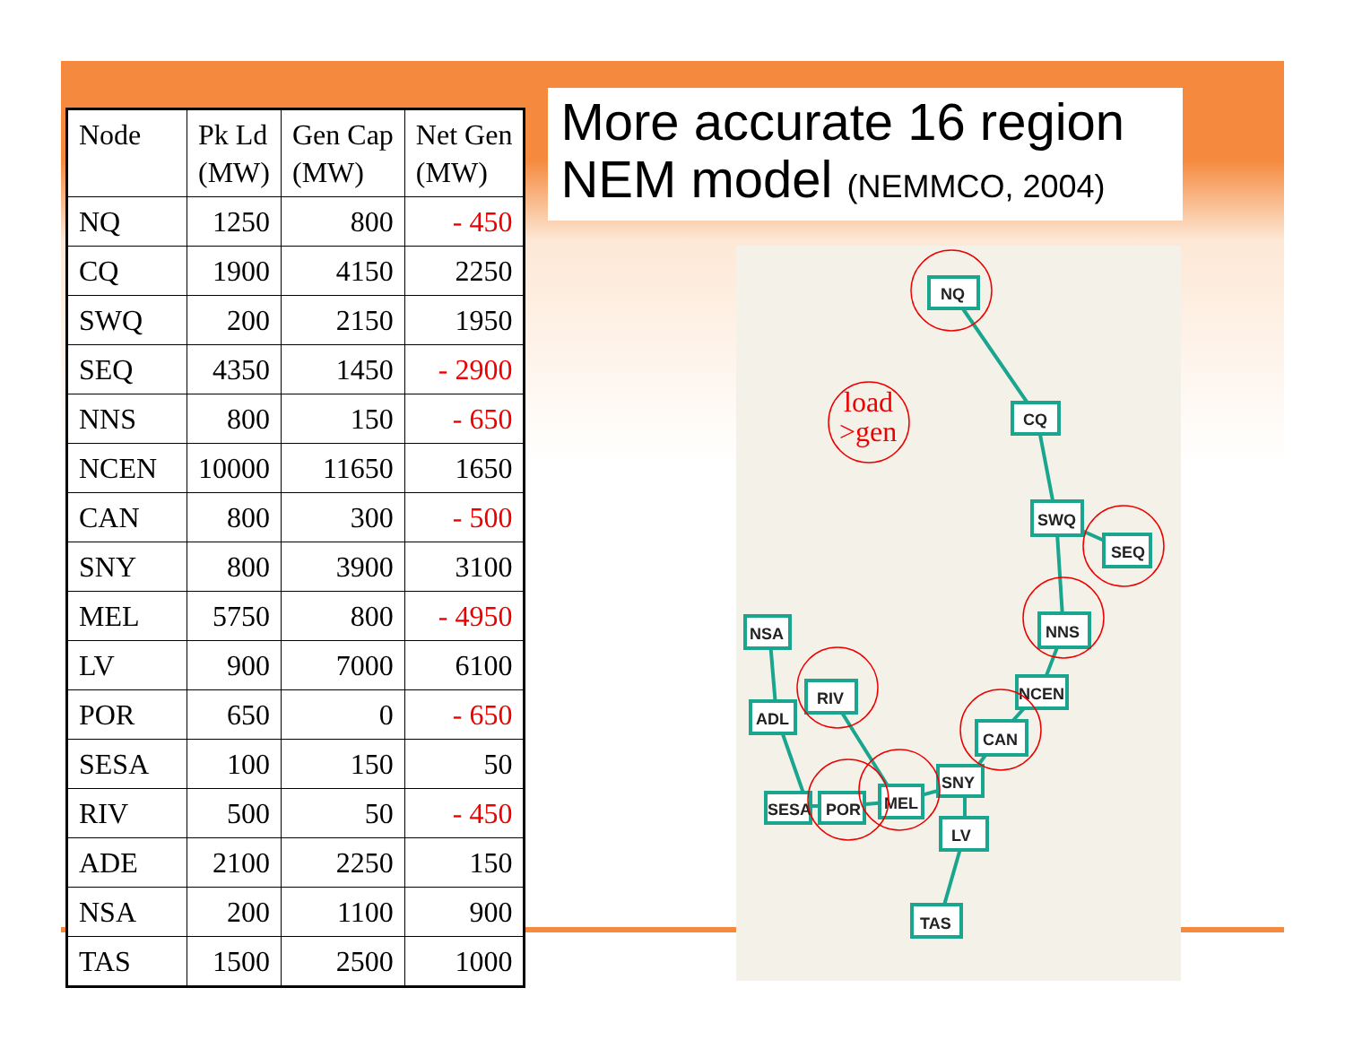| Node | Pk Ld (MW) | Gen Cap (MW) | Net Gen (MW) |
| --- | --- | --- | --- |
| NQ | 1250 | 800 | - 450 |
| CQ | 1900 | 4150 | 2250 |
| SWQ | 200 | 2150 | 1950 |
| SEQ | 4350 | 1450 | - 2900 |
| NNS | 800 | 150 | - 650 |
| NCEN | 10000 | 11650 | 1650 |
| CAN | 800 | 300 | - 500 |
| SNY | 800 | 3900 | 3100 |
| MEL | 5750 | 800 | - 4950 |
| LV | 900 | 7000 | 6100 |
| POR | 650 | 0 | - 650 |
| SESA | 100 | 150 | 50 |
| RIV | 500 | 50 | - 450 |
| ADE | 2100 | 2250 | 150 |
| NSA | 200 | 1100 | 900 |
| TAS | 1500 | 2500 | 1000 |
More accurate 16 region NEM model (NEMMCO, 2004)
NQ
CQ
SWQ
SEQ
NNS
NCEN
CAN
SNY
MEL
LV
NSA
ADL
RIV
SESA
POR
TAS
load
>gen